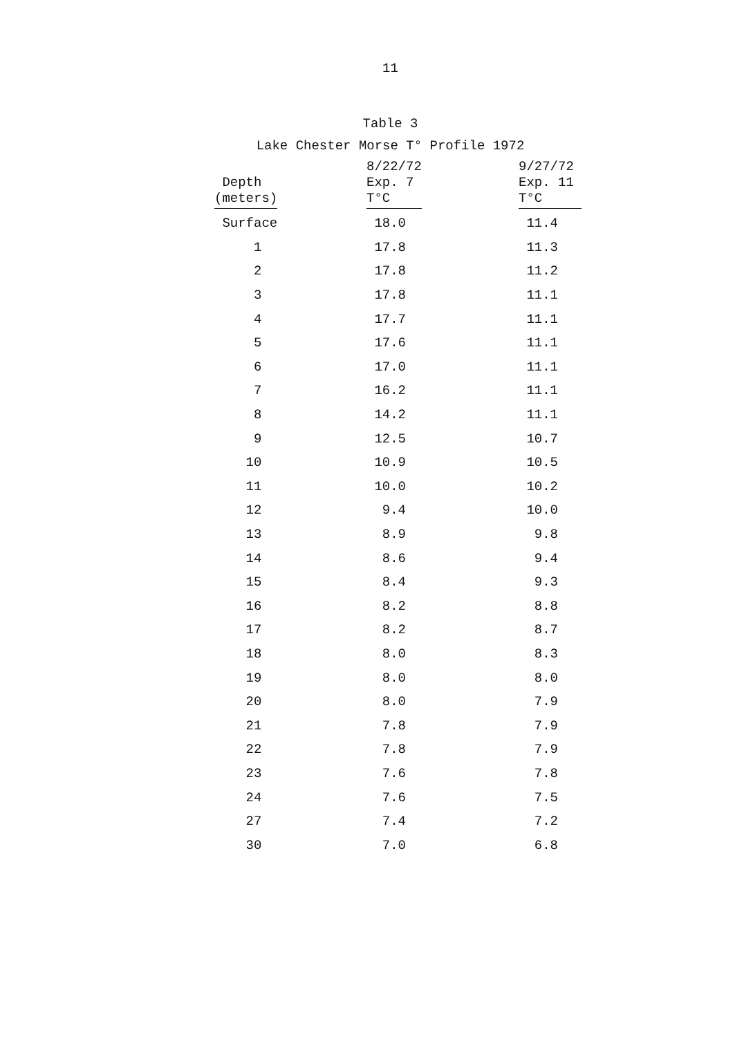11
Table 3
Lake Chester Morse T° Profile 1972
| Depth (meters) | 8/22/72 Exp. 7 T°C | 9/27/72 Exp. 11 T°C |
| --- | --- | --- |
| Surface | 18.0 | 11.4 |
| 1 | 17.8 | 11.3 |
| 2 | 17.8 | 11.2 |
| 3 | 17.8 | 11.1 |
| 4 | 17.7 | 11.1 |
| 5 | 17.6 | 11.1 |
| 6 | 17.0 | 11.1 |
| 7 | 16.2 | 11.1 |
| 8 | 14.2 | 11.1 |
| 9 | 12.5 | 10.7 |
| 10 | 10.9 | 10.5 |
| 11 | 10.0 | 10.2 |
| 12 | 9.4 | 10.0 |
| 13 | 8.9 | 9.8 |
| 14 | 8.6 | 9.4 |
| 15 | 8.4 | 9.3 |
| 16 | 8.2 | 8.8 |
| 17 | 8.2 | 8.7 |
| 18 | 8.0 | 8.3 |
| 19 | 8.0 | 8.0 |
| 20 | 8.0 | 7.9 |
| 21 | 7.8 | 7.9 |
| 22 | 7.8 | 7.9 |
| 23 | 7.6 | 7.8 |
| 24 | 7.6 | 7.5 |
| 27 | 7.4 | 7.2 |
| 30 | 7.0 | 6.8 |